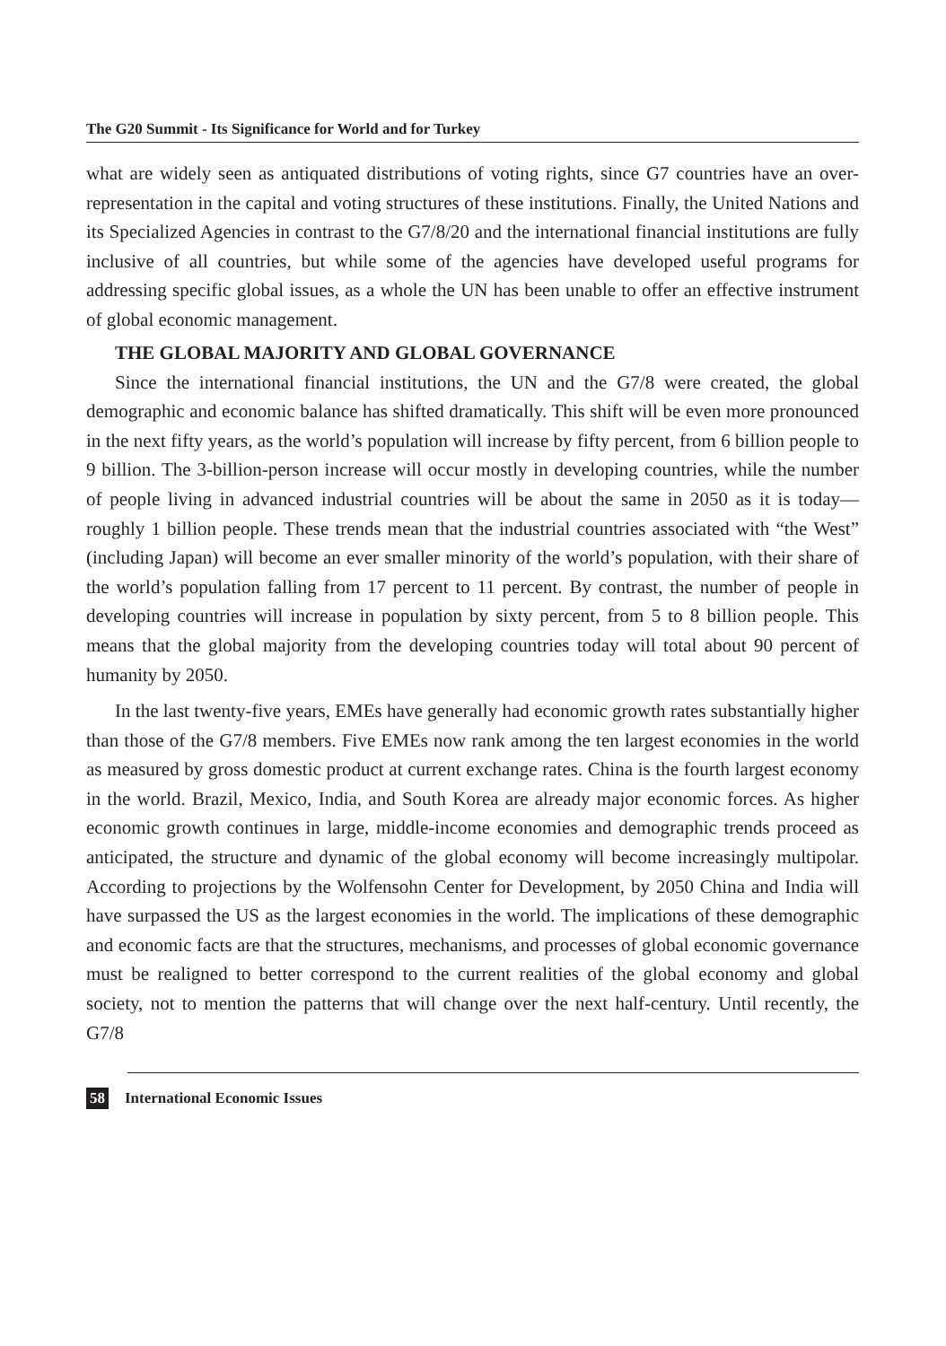The G20 Summit - Its Significance for World and for Turkey
what are widely seen as antiquated distributions of voting rights, since G7 countries have an over-representation in the capital and voting structures of these institutions. Finally, the United Nations and its Specialized Agencies in contrast to the G7/8/20 and the international financial institutions are fully inclusive of all countries, but while some of the agencies have developed useful programs for addressing specific global issues, as a whole the UN has been unable to offer an effective instrument of global economic management.
THE GLOBAL MAJORITY AND GLOBAL GOVERNANCE
Since the international financial institutions, the UN and the G7/8 were created, the global demographic and economic balance has shifted dramatically. This shift will be even more pronounced in the next fifty years, as the world’s population will increase by fifty percent, from 6 billion people to 9 billion. The 3-billion-person increase will occur mostly in developing countries, while the number of people living in advanced industrial countries will be about the same in 2050 as it is today—roughly 1 billion people. These trends mean that the industrial countries associated with “the West” (including Japan) will become an ever smaller minority of the world’s population, with their share of the world’s population falling from 17 percent to 11 percent. By contrast, the number of people in developing countries will increase in population by sixty percent, from 5 to 8 billion people. This means that the global majority from the developing countries today will total about 90 percent of humanity by 2050.
In the last twenty-five years, EMEs have generally had economic growth rates substantially higher than those of the G7/8 members. Five EMEs now rank among the ten largest economies in the world as measured by gross domestic product at current exchange rates. China is the fourth largest economy in the world. Brazil, Mexico, India, and South Korea are already major economic forces. As higher economic growth continues in large, middle-income economies and demographic trends proceed as anticipated, the structure and dynamic of the global economy will become increasingly multipolar. According to projections by the Wolfensohn Center for Development, by 2050 China and India will have surpassed the US as the largest economies in the world. The implications of these demographic and economic facts are that the structures, mechanisms, and processes of global economic governance must be realigned to better correspond to the current realities of the global economy and global society, not to mention the patterns that will change over the next half-century. Until recently, the G7/8
58 International Economic Issues